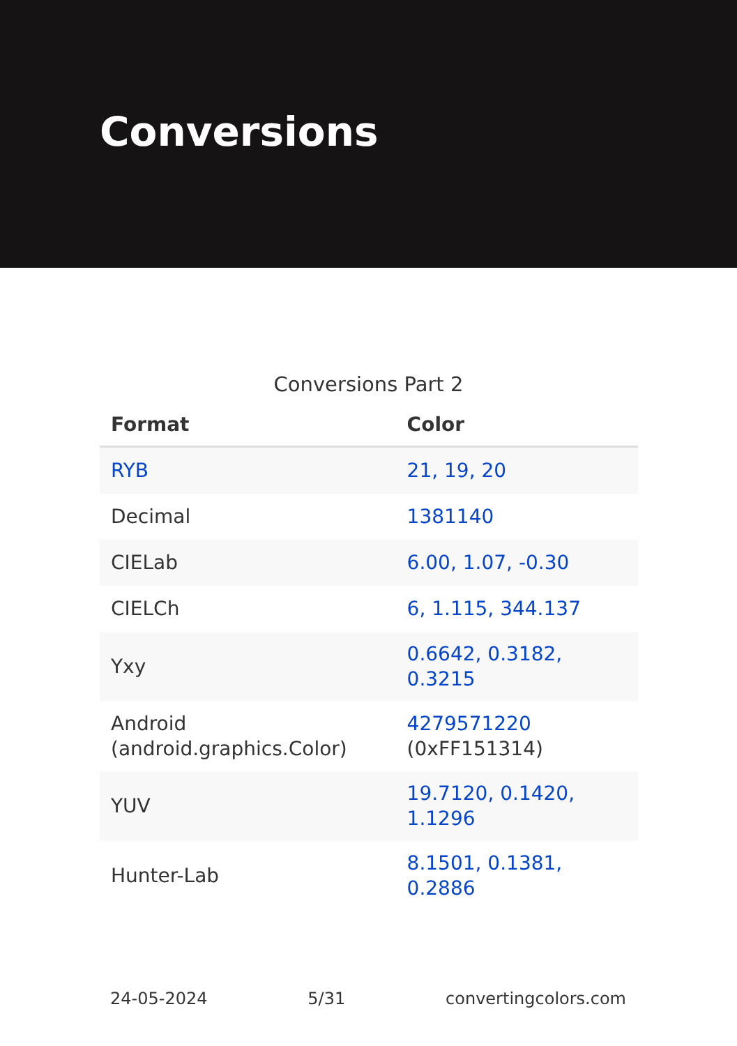Conversions
Conversions Part 2
| Format | Color |
| --- | --- |
| RYB | 21, 19, 20 |
| Decimal | 1381140 |
| CIELab | 6.00, 1.07, -0.30 |
| CIELCh | 6, 1.115, 344.137 |
| Yxy | 0.6642, 0.3182, 0.3215 |
| Android (android.graphics.Color) | 4279571220 (0xFF151314) |
| YUV | 19.7120, 0.1420, 1.1296 |
| Hunter-Lab | 8.1501, 0.1381, 0.2886 |
24-05-2024 5/31 convertingcolors.com